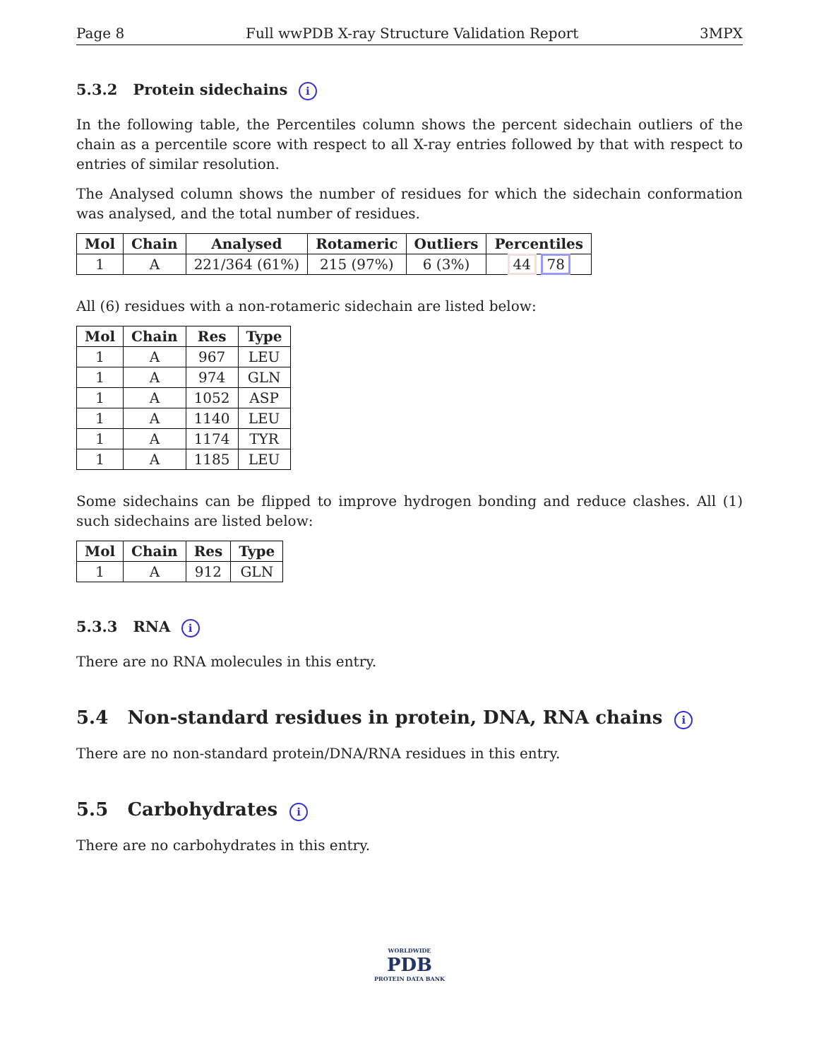Page 8 Full wwPDB X-ray Structure Validation Report 3MPX
5.3.2 Protein sidechains i
In the following table, the Percentiles column shows the percent sidechain outliers of the chain as a percentile score with respect to all X-ray entries followed by that with respect to entries of similar resolution.
The Analysed column shows the number of residues for which the sidechain conformation was analysed, and the total number of residues.
| Mol | Chain | Analysed | Rotameric | Outliers | Percentiles |
| --- | --- | --- | --- | --- | --- |
| 1 | A | 221/364 (61%) | 215 (97%) | 6 (3%) | 44 78 |
All (6) residues with a non-rotameric sidechain are listed below:
| Mol | Chain | Res | Type |
| --- | --- | --- | --- |
| 1 | A | 967 | LEU |
| 1 | A | 974 | GLN |
| 1 | A | 1052 | ASP |
| 1 | A | 1140 | LEU |
| 1 | A | 1174 | TYR |
| 1 | A | 1185 | LEU |
Some sidechains can be flipped to improve hydrogen bonding and reduce clashes. All (1) such sidechains are listed below:
| Mol | Chain | Res | Type |
| --- | --- | --- | --- |
| 1 | A | 912 | GLN |
5.3.3 RNA i
There are no RNA molecules in this entry.
5.4 Non-standard residues in protein, DNA, RNA chains i
There are no non-standard protein/DNA/RNA residues in this entry.
5.5 Carbohydrates i
There are no carbohydrates in this entry.
WORLDWIDE
PDB
PROTEIN DATA BANK